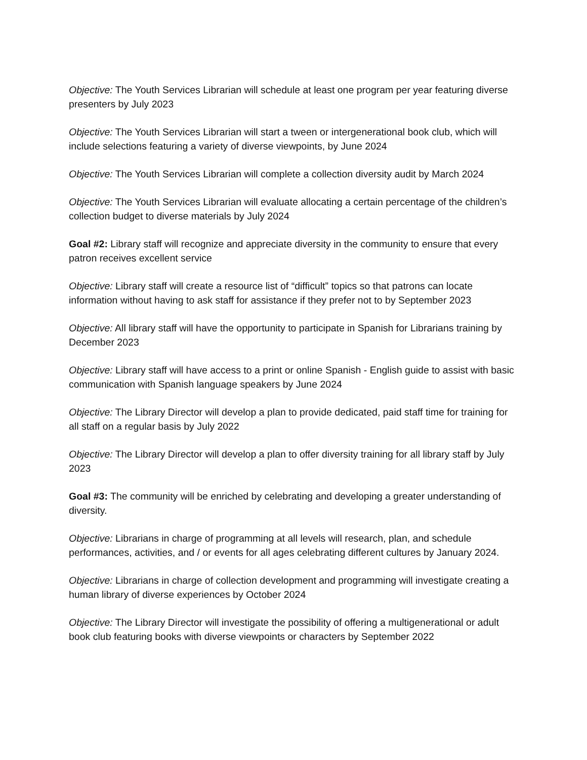Objective: The Youth Services Librarian will schedule at least one program per year featuring diverse presenters by July 2023
Objective: The Youth Services Librarian will start a tween or intergenerational book club, which will include selections featuring a variety of diverse viewpoints, by June 2024
Objective: The Youth Services Librarian will complete a collection diversity audit by March 2024
Objective: The Youth Services Librarian will evaluate allocating a certain percentage of the children’s collection budget to diverse materials by July 2024
Goal #2: Library staff will recognize and appreciate diversity in the community to ensure that every patron receives excellent service
Objective: Library staff will create a resource list of “difficult” topics so that patrons can locate information without having to ask staff for assistance if they prefer not to by September 2023
Objective: All library staff will have the opportunity to participate in Spanish for Librarians training by December 2023
Objective: Library staff will have access to a print or online Spanish - English guide to assist with basic communication with Spanish language speakers by June 2024
Objective: The Library Director will develop a plan to provide dedicated, paid staff time for training for all staff on a regular basis by July 2022
Objective: The Library Director will develop a plan to offer diversity training for all library staff by July 2023
Goal #3: The community will be enriched by celebrating and developing a greater understanding of diversity.
Objective: Librarians in charge of programming at all levels will research, plan, and schedule performances, activities, and / or events for all ages celebrating different cultures by January 2024.
Objective: Librarians in charge of collection development and programming will investigate creating a human library of diverse experiences by October 2024
Objective: The Library Director will investigate the possibility of offering a multigenerational or adult book club featuring books with diverse viewpoints or characters by September 2022